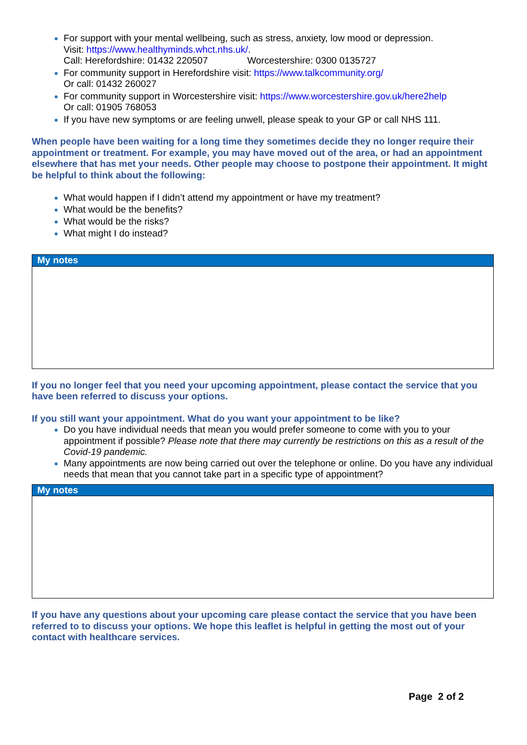For support with your mental wellbeing, such as stress, anxiety, low mood or depression.
Visit: https://www.healthyminds.whct.nhs.uk/.
Call: Herefordshire: 01432 220507 Worcestershire: 0300 0135727
For community support in Herefordshire visit: https://www.talkcommunity.org/
Or call: 01432 260027
For community support in Worcestershire visit: https://www.worcestershire.gov.uk/here2help
Or call: 01905 768053
If you have new symptoms or are feeling unwell, please speak to your GP or call NHS 111.
When people have been waiting for a long time they sometimes decide they no longer require their appointment or treatment. For example, you may have moved out of the area, or had an appointment elsewhere that has met your needs. Other people may choose to postpone their appointment. It might be helpful to think about the following:
What would happen if I didn’t attend my appointment or have my treatment?
What would be the benefits?
What would be the risks?
What might I do instead?
| My notes |
| --- |
If you no longer feel that you need your upcoming appointment, please contact the service that you have been referred to discuss your options.
If you still want your appointment. What do you want your appointment to be like?
Do you have individual needs that mean you would prefer someone to come with you to your appointment if possible? Please note that there may currently be restrictions on this as a result of the Covid-19 pandemic.
Many appointments are now being carried out over the telephone or online. Do you have any individual needs that mean that you cannot take part in a specific type of appointment?
| My notes |
| --- |
If you have any questions about your upcoming care please contact the service that you have been referred to to discuss your options. We hope this leaflet is helpful in getting the most out of your contact with healthcare services.
Page 2 of 2